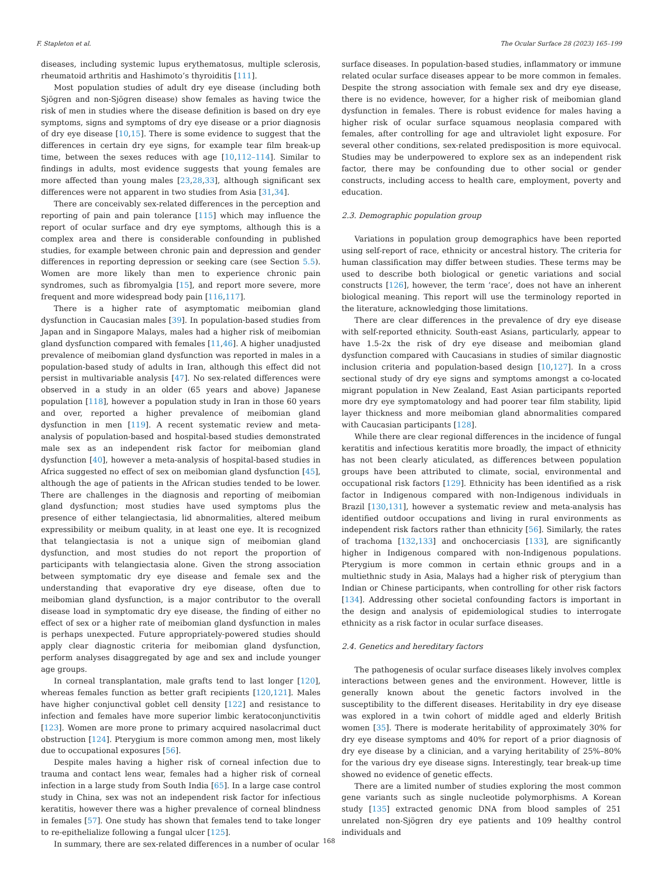F. Stapleton et al. The Ocular Surface 28 (2023) 165–199
diseases, including systemic lupus erythematosus, multiple sclerosis, rheumatoid arthritis and Hashimoto’s thyroiditis [111].
Most population studies of adult dry eye disease (including both Sjögren and non-Sjögren disease) show females as having twice the risk of men in studies where the disease definition is based on dry eye symptoms, signs and symptoms of dry eye disease or a prior diagnosis of dry eye disease [10,15]. There is some evidence to suggest that the differences in certain dry eye signs, for example tear film break-up time, between the sexes reduces with age [10,112–114]. Similar to findings in adults, most evidence suggests that young females are more affected than young males [23,28,33], although significant sex differences were not apparent in two studies from Asia [31,34].
There are conceivably sex-related differences in the perception and reporting of pain and pain tolerance [115] which may influence the report of ocular surface and dry eye symptoms, although this is a complex area and there is considerable confounding in published studies, for example between chronic pain and depression and gender differences in reporting depression or seeking care (see Section 5.5). Women are more likely than men to experience chronic pain syndromes, such as fibromyalgia [15], and report more severe, more frequent and more widespread body pain [116,117].
There is a higher rate of asymptomatic meibomian gland dysfunction in Caucasian males [39]. In population-based studies from Japan and in Singapore Malays, males had a higher risk of meibomian gland dysfunction compared with females [11,46]. A higher unadjusted prevalence of meibomian gland dysfunction was reported in males in a population-based study of adults in Iran, although this effect did not persist in multivariable analysis [47]. No sex-related differences were observed in a study in an older (65 years and above) Japanese population [118], however a population study in Iran in those 60 years and over, reported a higher prevalence of meibomian gland dysfunction in men [119]. A recent systematic review and meta-analysis of population-based and hospital-based studies demonstrated male sex as an independent risk factor for meibomian gland dysfunction [40], however a meta-analysis of hospital-based studies in Africa suggested no effect of sex on meibomian gland dysfunction [45], although the age of patients in the African studies tended to be lower. There are challenges in the diagnosis and reporting of meibomian gland dysfunction; most studies have used symptoms plus the presence of either telangiectasia, lid abnormalities, altered meibum expressibility or meibum quality, in at least one eye. It is recognized that telangiectasia is not a unique sign of meibomian gland dysfunction, and most studies do not report the proportion of participants with telangiectasia alone. Given the strong association between symptomatic dry eye disease and female sex and the understanding that evaporative dry eye disease, often due to meibomian gland dysfunction, is a major contributor to the overall disease load in symptomatic dry eye disease, the finding of either no effect of sex or a higher rate of meibomian gland dysfunction in males is perhaps unexpected. Future appropriately-powered studies should apply clear diagnostic criteria for meibomian gland dysfunction, perform analyses disaggregated by age and sex and include younger age groups.
In corneal transplantation, male grafts tend to last longer [120], whereas females function as better graft recipients [120,121]. Males have higher conjunctival goblet cell density [122] and resistance to infection and females have more superior limbic keratoconjunctivitis [123]. Women are more prone to primary acquired nasolacrimal duct obstruction [124]. Pterygium is more common among men, most likely due to occupational exposures [56].
Despite males having a higher risk of corneal infection due to trauma and contact lens wear, females had a higher risk of corneal infection in a large study from South India [65]. In a large case control study in China, sex was not an independent risk factor for infectious keratitis, however there was a higher prevalence of corneal blindness in females [57]. One study has shown that females tend to take longer to re-epithelialize following a fungal ulcer [125].
In summary, there are sex-related differences in a number of ocular
surface diseases. In population-based studies, inflammatory or immune related ocular surface diseases appear to be more common in females. Despite the strong association with female sex and dry eye disease, there is no evidence, however, for a higher risk of meibomian gland dysfunction in females. There is robust evidence for males having a higher risk of ocular surface squamous neoplasia compared with females, after controlling for age and ultraviolet light exposure. For several other conditions, sex-related predisposition is more equivocal. Studies may be underpowered to explore sex as an independent risk factor, there may be confounding due to other social or gender constructs, including access to health care, employment, poverty and education.
2.3. Demographic population group
Variations in population group demographics have been reported using self-report of race, ethnicity or ancestral history. The criteria for human classification may differ between studies. These terms may be used to describe both biological or genetic variations and social constructs [126], however, the term ‘race’, does not have an inherent biological meaning. This report will use the terminology reported in the literature, acknowledging those limitations.
There are clear differences in the prevalence of dry eye disease with self-reported ethnicity. South-east Asians, particularly, appear to have 1.5-2x the risk of dry eye disease and meibomian gland dysfunction compared with Caucasians in studies of similar diagnostic inclusion criteria and population-based design [10,127]. In a cross sectional study of dry eye signs and symptoms amongst a co-located migrant population in New Zealand, East Asian participants reported more dry eye symptomatology and had poorer tear film stability, lipid layer thickness and more meibomian gland abnormalities compared with Caucasian participants [128].
While there are clear regional differences in the incidence of fungal keratitis and infectious keratitis more broadly, the impact of ethnicity has not been clearly aticulated, as differences between population groups have been attributed to climate, social, environmental and occupational risk factors [129]. Ethnicity has been identified as a risk factor in Indigenous compared with non-Indigenous individuals in Brazil [130,131], however a systematic review and meta-analysis has identified outdoor occupations and living in rural environments as independent risk factors rather than ethnicity [56]. Similarly, the rates of trachoma [132,133] and onchocerciasis [133], are significantly higher in Indigenous compared with non-Indigenous populations. Pterygium is more common in certain ethnic groups and in a multiethnic study in Asia, Malays had a higher risk of pterygium than Indian or Chinese participants, when controlling for other risk factors [134]. Addressing other societal confounding factors is important in the design and analysis of epidemiological studies to interrogate ethnicity as a risk factor in ocular surface diseases.
2.4. Genetics and hereditary factors
The pathogenesis of ocular surface diseases likely involves complex interactions between genes and the environment. However, little is generally known about the genetic factors involved in the susceptibility to the different diseases. Heritability in dry eye disease was explored in a twin cohort of middle aged and elderly British women [35]. There is moderate heritability of approximately 30% for dry eye disease symptoms and 40% for report of a prior diagnosis of dry eye disease by a clinician, and a varying heritability of 25%–80% for the various dry eye disease signs. Interestingly, tear break-up time showed no evidence of genetic effects.
There are a limited number of studies exploring the most common gene variants such as single nucleotide polymorphisms. A Korean study [135] extracted genomic DNA from blood samples of 251 unrelated non-Sjögren dry eye patients and 109 healthy control individuals and
168